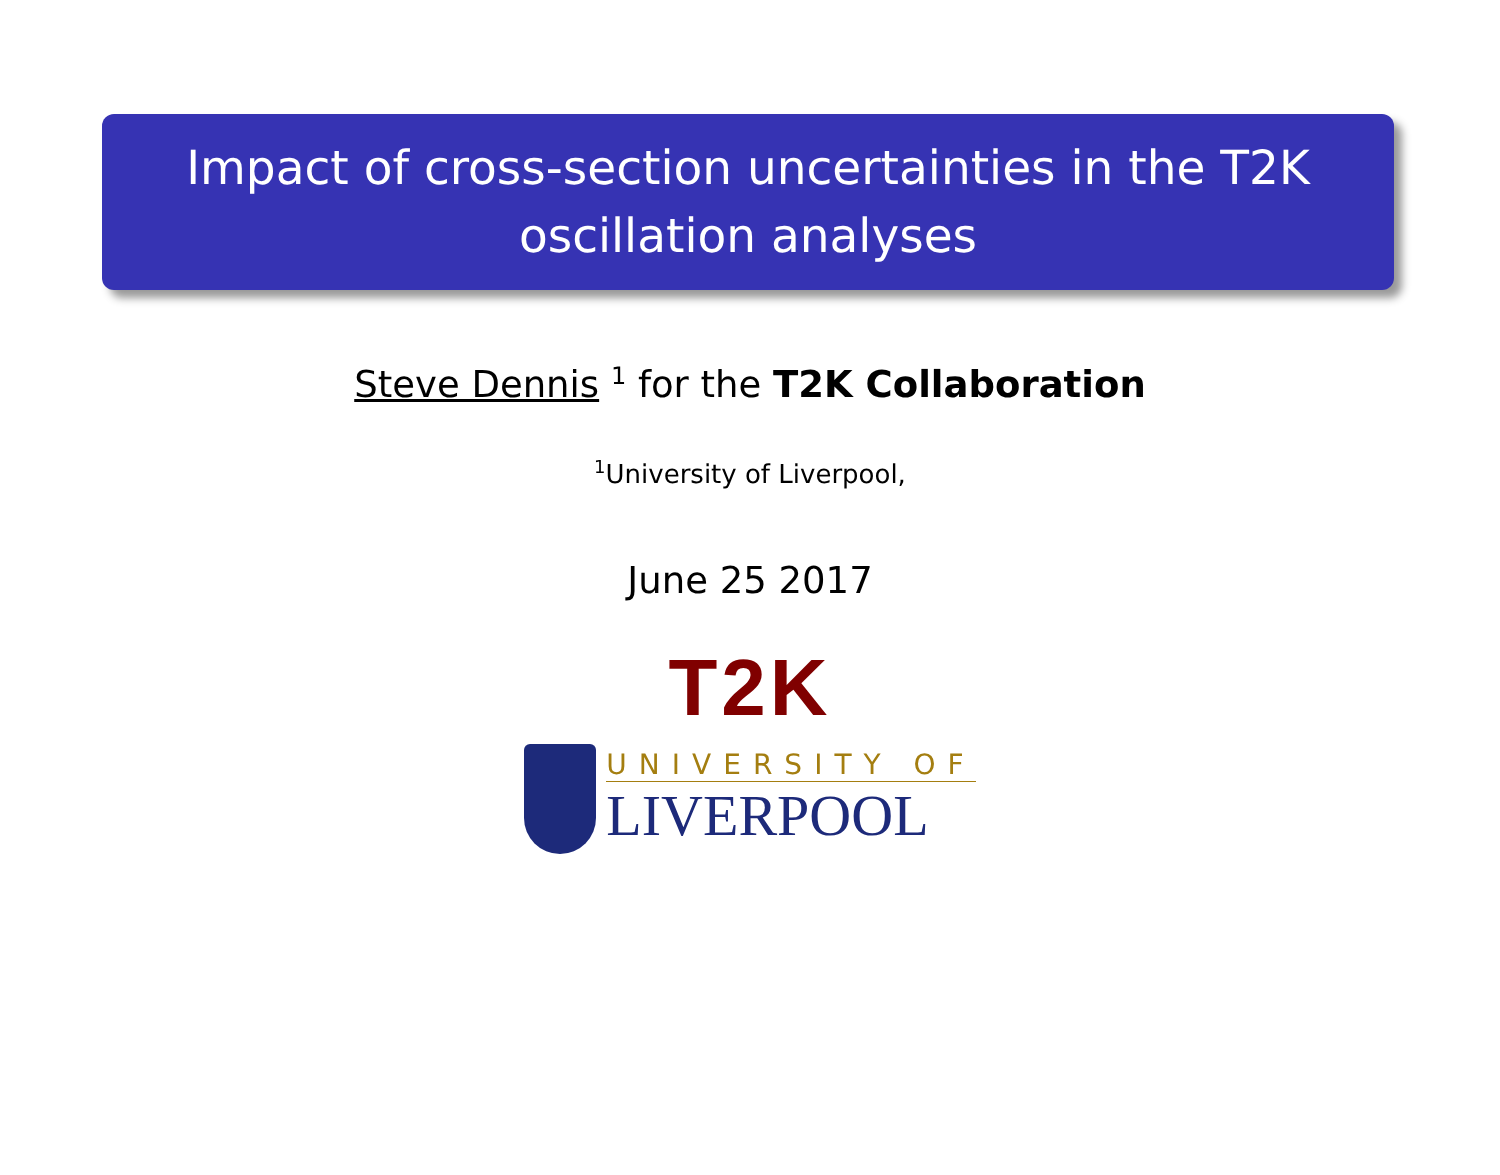Impact of cross-section uncertainties in the T2K
oscillation analyses
Steve Dennis <sup>1</sup> for the T2K Collaboration
<sup>1</sup> University of Liverpool,
June 25 2017
T2K
UNIVERSITY OF
LIVERPOOL